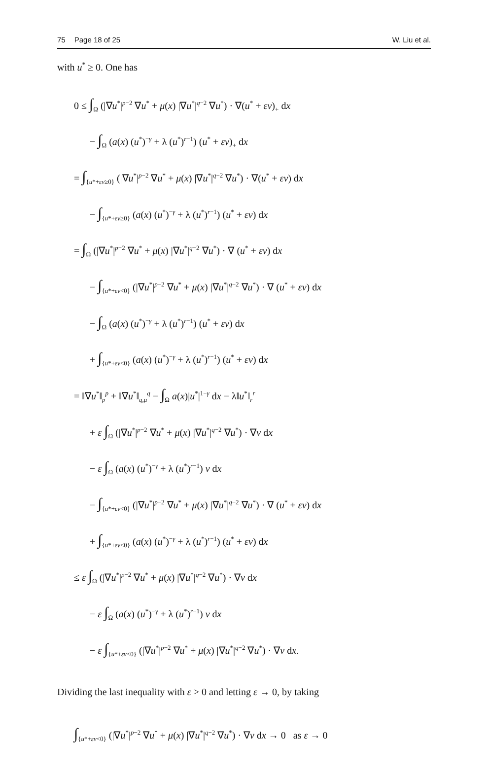75 Page 18 of 25 W. Liu et al.
with u<sup>*</sup> ≥ 0. One has
0 ≤ ∫<sub>Ω</sub> (|∇u<sup>*</sup>|<sup>p−2</sup> ∇u<sup>*</sup> + μ(x) |∇u<sup>*</sup>|<sup>q−2</sup> ∇u<sup>*</sup>) · ∇(u<sup>*</sup> + εv)<sub>+</sub> dx
− ∫<sub>Ω</sub> (a(x) (u<sup>*</sup>)<sup>−γ</sup> + λ (u<sup>*</sup>)<sup>r−1</sup>) (u<sup>*</sup> + εv)<sub>+</sub> dx
= ∫<sub>{u*+εv≥0}</sub> (|∇u<sup>*</sup>|<sup>p−2</sup> ∇u<sup>*</sup> + μ(x) |∇u<sup>*</sup>|<sup>q−2</sup> ∇u<sup>*</sup>) · ∇(u<sup>*</sup> + εv) dx
− ∫<sub>{u*+εv≥0}</sub> (a(x) (u<sup>*</sup>)<sup>−γ</sup> + λ (u<sup>*</sup>)<sup>r−1</sup>) (u<sup>*</sup> + εv) dx
= ∫<sub>Ω</sub> (|∇u<sup>*</sup>|<sup>p−2</sup> ∇u<sup>*</sup> + μ(x) |∇u<sup>*</sup>|<sup>q−2</sup> ∇u<sup>*</sup>) · ∇ (u<sup>*</sup> + εv) dx
− ∫<sub>{u*+εv<0}</sub> (|∇u<sup>*</sup>|<sup>p−2</sup> ∇u<sup>*</sup> + μ(x) |∇u<sup>*</sup>|<sup>q−2</sup> ∇u<sup>*</sup>) · ∇ (u<sup>*</sup> + εv) dx
− ∫<sub>Ω</sub> (a(x) (u<sup>*</sup>)<sup>−γ</sup> + λ (u<sup>*</sup>)<sup>r−1</sup>) (u<sup>*</sup> + εv) dx
+ ∫<sub>{u*+εv<0}</sub> (a(x) (u<sup>*</sup>)<sup>−γ</sup> + λ (u<sup>*</sup>)<sup>r−1</sup>) (u<sup>*</sup> + εv) dx
= ‖∇u<sup>*</sup>‖<sub>p</sub><sup>p</sup> + ‖∇u<sup>*</sup>‖<sub>q,μ</sub><sup>q</sup> − ∫<sub>Ω</sub> a(x)|u<sup>*</sup>|<sup>1−γ</sup> dx − λ‖u<sup>*</sup>‖<sub>r</sub><sup>r</sup>
+ ε ∫<sub>Ω</sub> (|∇u<sup>*</sup>|<sup>p−2</sup> ∇u<sup>*</sup> + μ(x) |∇u<sup>*</sup>|<sup>q−2</sup> ∇u<sup>*</sup>) · ∇v dx
− ε ∫<sub>Ω</sub> (a(x) (u<sup>*</sup>)<sup>−γ</sup> + λ (u<sup>*</sup>)<sup>r−1</sup>) v dx
− ∫<sub>{u*+εv<0}</sub> (|∇u<sup>*</sup>|<sup>p−2</sup> ∇u<sup>*</sup> + μ(x) |∇u<sup>*</sup>|<sup>q−2</sup> ∇u<sup>*</sup>) · ∇ (u<sup>*</sup> + εv) dx
+ ∫<sub>{u*+εv<0}</sub> (a(x) (u<sup>*</sup>)<sup>−γ</sup> + λ (u<sup>*</sup>)<sup>r−1</sup>) (u<sup>*</sup> + εv) dx
≤ ε ∫<sub>Ω</sub> (|∇u<sup>*</sup>|<sup>p−2</sup> ∇u<sup>*</sup> + μ(x) |∇u<sup>*</sup>|<sup>q−2</sup> ∇u<sup>*</sup>) · ∇v dx
− ε ∫<sub>Ω</sub> (a(x) (u<sup>*</sup>)<sup>−γ</sup> + λ (u<sup>*</sup>)<sup>r−1</sup>) v dx
− ε ∫<sub>{u*+εv<0}</sub> (|∇u<sup>*</sup>|<sup>p−2</sup> ∇u<sup>*</sup> + μ(x) |∇u<sup>*</sup>|<sup>q−2</sup> ∇u<sup>*</sup>) · ∇v dx.
Dividing the last inequality with ε > 0 and letting ε → 0, by taking
∫<sub>{u*+εv<0}</sub> (|∇u<sup>*</sup>|<sup>p−2</sup> ∇u<sup>*</sup> + μ(x) |∇u<sup>*</sup>|<sup>q−2</sup> ∇u<sup>*</sup>) · ∇v dx → 0 as ε → 0